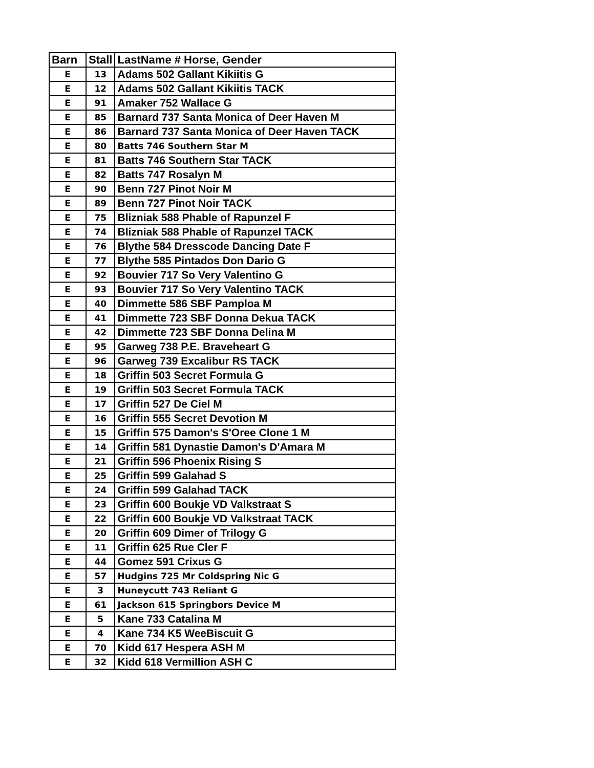| Barn | Stall | LastName # Horse, Gender |
| --- | --- | --- |
| E | 13 | Adams 502 Gallant Kikiitis G |
| E | 12 | Adams 502 Gallant Kikiitis TACK |
| E | 91 | Amaker 752 Wallace G |
| E | 85 | Barnard 737 Santa Monica of Deer Haven M |
| E | 86 | Barnard 737 Santa Monica of Deer Haven TACK |
| E | 80 | Batts 746 Southern Star M |
| E | 81 | Batts 746 Southern Star TACK |
| E | 82 | Batts 747 Rosalyn M |
| E | 90 | Benn 727 Pinot Noir M |
| E | 89 | Benn 727 Pinot Noir TACK |
| E | 75 | Blizniak 588 Phable of Rapunzel F |
| E | 74 | Blizniak 588 Phable of Rapunzel TACK |
| E | 76 | Blythe 584 Dresscode Dancing Date F |
| E | 77 | Blythe 585 Pintados Don Dario G |
| E | 92 | Bouvier 717 So Very Valentino G |
| E | 93 | Bouvier 717 So Very Valentino TACK |
| E | 40 | Dimmette 586 SBF Pamploa M |
| E | 41 | Dimmette 723 SBF Donna Dekua TACK |
| E | 42 | Dimmette 723 SBF Donna Delina M |
| E | 95 | Garweg 738 P.E. Braveheart G |
| E | 96 | Garweg 739 Excalibur RS TACK |
| E | 18 | Griffin 503 Secret Formula G |
| E | 19 | Griffin 503 Secret Formula TACK |
| E | 17 | Griffin 527 De Ciel M |
| E | 16 | Griffin 555 Secret Devotion M |
| E | 15 | Griffin 575 Damon's S'Oree Clone 1 M |
| E | 14 | Griffin 581 Dynastie Damon's D'Amara M |
| E | 21 | Griffin 596 Phoenix Rising S |
| E | 25 | Griffin 599 Galahad S |
| E | 24 | Griffin 599 Galahad TACK |
| E | 23 | Griffin 600 Boukje VD Valkstraat S |
| E | 22 | Griffin 600 Boukje VD Valkstraat TACK |
| E | 20 | Griffin 609 Dimer of Trilogy G |
| E | 11 | Griffin 625 Rue Cler F |
| E | 44 | Gomez 591 Crixus G |
| E | 57 | Hudgins 725 Mr Coldspring Nic G |
| E | 3 | Huneycutt 743 Reliant G |
| E | 61 | Jackson 615 Springbors Device M |
| E | 5 | Kane 733 Catalina M |
| E | 4 | Kane 734 K5 WeeBiscuit G |
| E | 70 | Kidd 617 Hespera ASH M |
| E | 32 | Kidd 618 Vermillion ASH C |